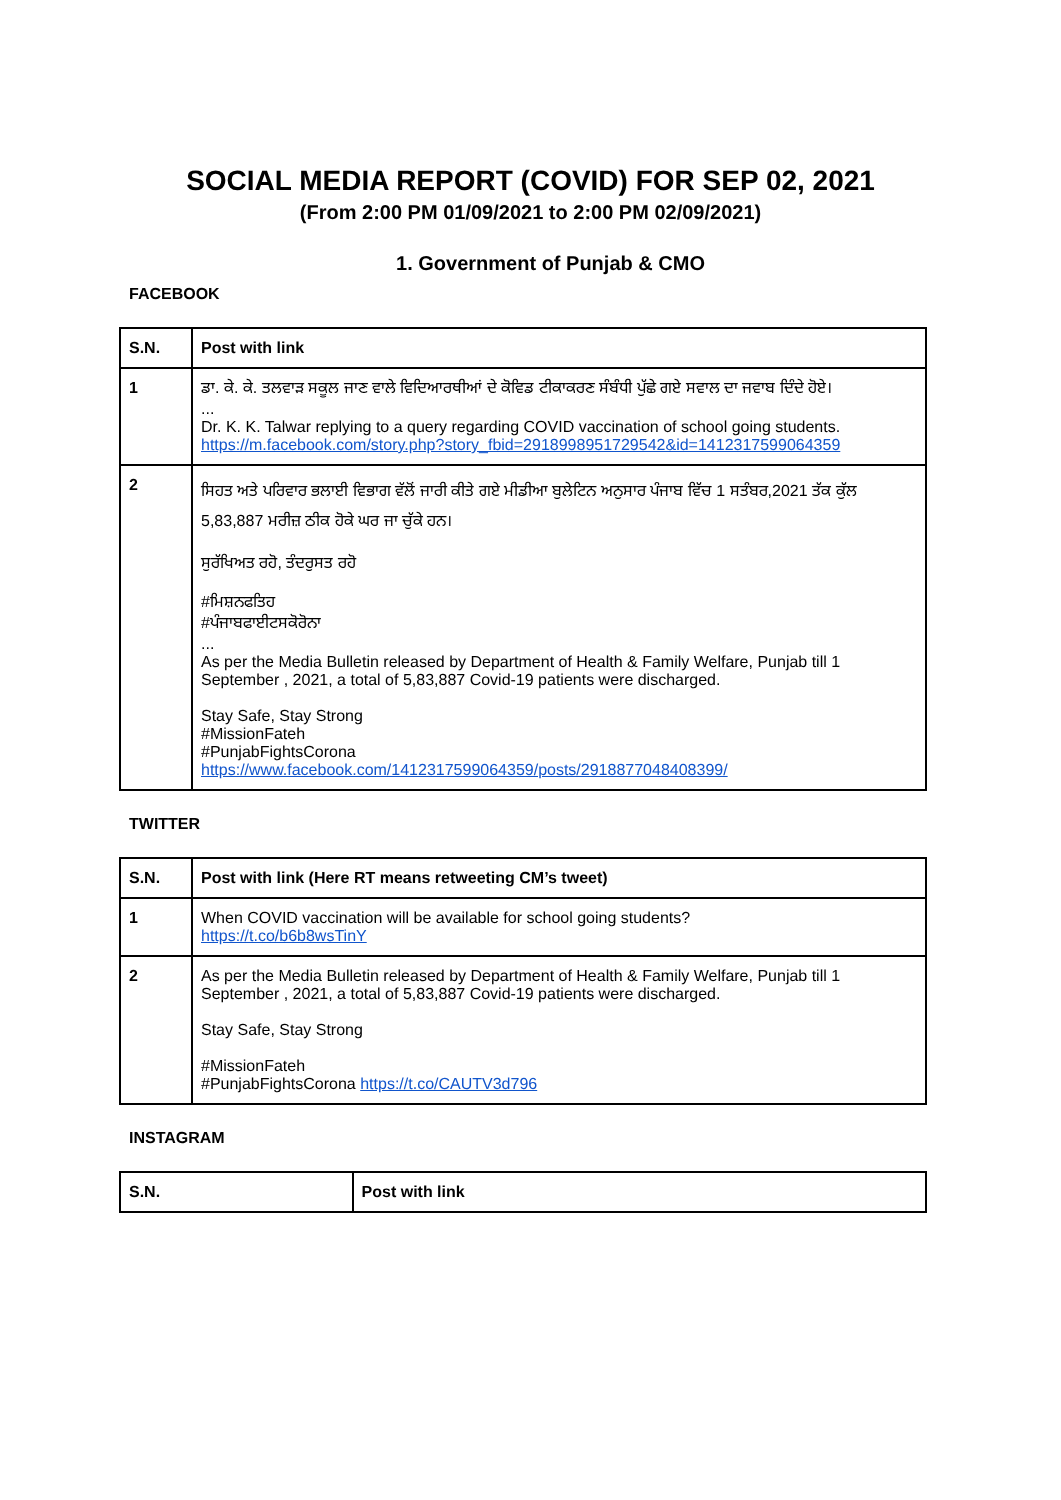SOCIAL MEDIA REPORT (COVID) FOR SEP 02, 2021
(From 2:00 PM 01/09/2021 to 2:00 PM 02/09/2021)
1. Government of Punjab & CMO
FACEBOOK
| S.N. | Post with link |
| --- | --- |
| 1 | ਡਾ. ਕੇ. ਕੇ. ਤਲਵਾੜ ਸਕੂਲ ਜਾਣ ਵਾਲੇ ਵਿਦਿਆਰਥੀਆਂ ਦੇ ਕੋਵਿਡ ਟੀਕਾਕਰਣ ਸੰਬੰਧੀ ਪੁੱਛੇ ਗਏ ਸਵਾਲ ਦਾ ਜਵਾਬ ਦਿੰਦੇ ਹੋਏ। ... Dr. K. K. Talwar replying to a query regarding COVID vaccination of school going students. https://m.facebook.com/story.php?story_fbid=2918998951729542&id=1412317599064359 |
| 2 | ਸਿਹਤ ਅਤੇ ਪਰਿਵਾਰ ਭਲਾਈ ਵਿਭਾਗ ਵੱਲੋਂ ਜਾਰੀ ਕੀਤੇ ਗਏ ਮੀਡੀਆ ਬੁਲੇਟਿਨ ਅਨੁਸਾਰ ਪੰਜਾਬ ਵਿੱਚ 1 ਸਤੰਬਰ,2021 ਤੱਕ ਕੁੱਲ 5,83,887 ਮਰੀਜ਼ ਠੀਕ ਹੋਕੇ ਘਰ ਜਾ ਚੁੱਕੇ ਹਨ। ਸੁਰੱਖਿਅਤ ਰਹੋ, ਤੰਦਰੁਸਤ ਰਹੋ #ਮਿਸ਼ਨਫਤਿਹ #ਪੰਜਾਬਫਾਈਟਸਕੋਰੋਨਾ ... As per the Media Bulletin released by Department of Health & Family Welfare, Punjab till 1 September , 2021, a total of 5,83,887 Covid-19 patients were discharged. Stay Safe, Stay Strong #MissionFateh #PunjabFightsCorona https://www.facebook.com/1412317599064359/posts/2918877048408399/ |
TWITTER
| S.N. | Post with link (Here RT means retweeting CM’s tweet) |
| --- | --- |
| 1 | When COVID vaccination will be available for school going students? https://t.co/b6b8wsTinY |
| 2 | As per the Media Bulletin released by Department of Health & Family Welfare, Punjab till 1 September , 2021, a total of 5,83,887 Covid-19 patients were discharged. Stay Safe, Stay Strong #MissionFateh #PunjabFightsCorona https://t.co/CAUTV3d796 |
INSTAGRAM
| S.N. | Post with link |
| --- | --- |